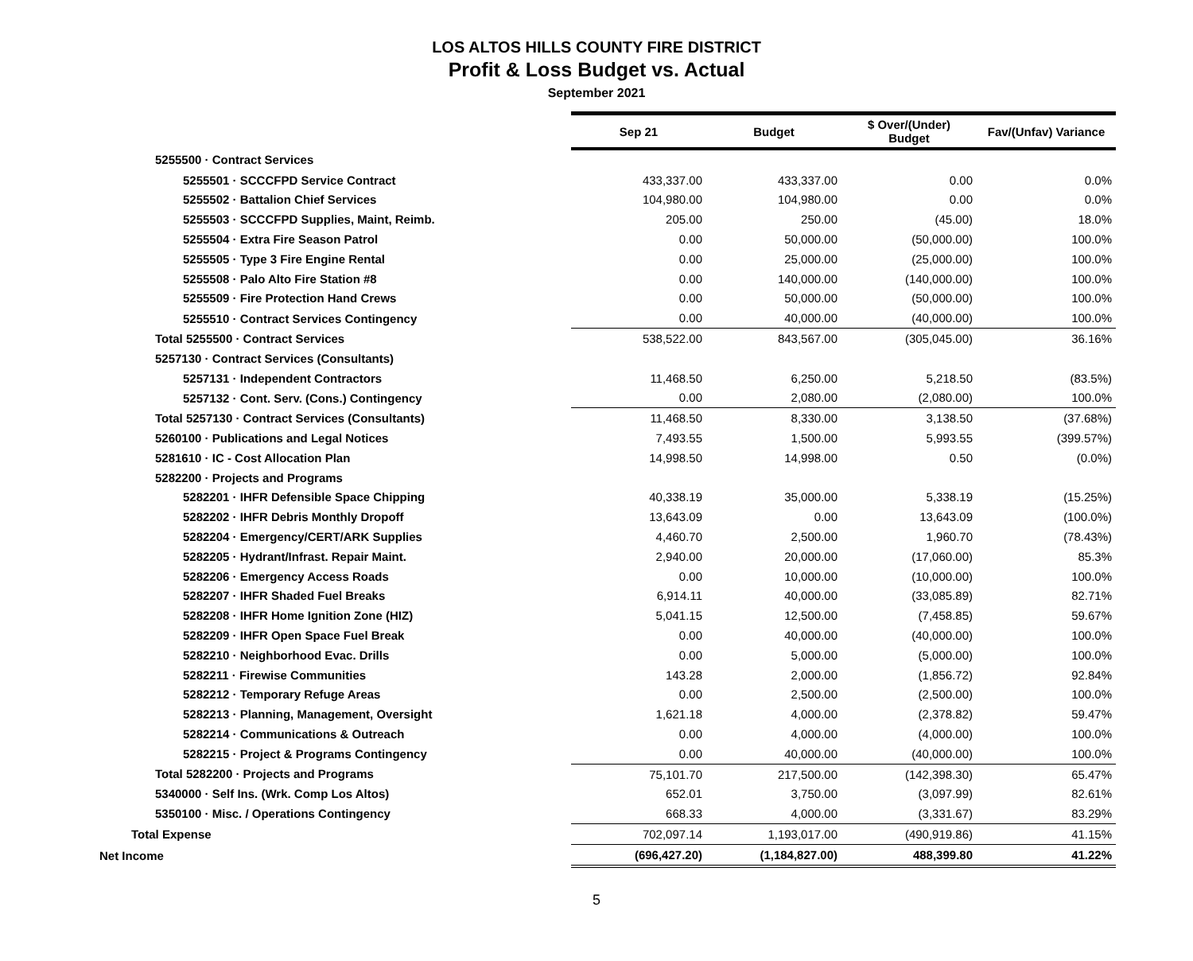LOS ALTOS HILLS COUNTY FIRE DISTRICT
Profit & Loss Budget vs. Actual
September 2021
| | Sep 21 | Budget | $ Over/(Under) Budget | Fav/(Unfav) Variance |
| 5255500 · Contract Services | | | | |
| 5255501 · SCCCFPD Service Contract | 433,337.00 | 433,337.00 | 0.00 | 0.0% |
| 5255502 · Battalion Chief Services | 104,980.00 | 104,980.00 | 0.00 | 0.0% |
| 5255503 · SCCCFPD Supplies, Maint, Reimb. | 205.00 | 250.00 | (45.00) | 18.0% |
| 5255504 · Extra Fire Season Patrol | 0.00 | 50,000.00 | (50,000.00) | 100.0% |
| 5255505 · Type 3 Fire Engine Rental | 0.00 | 25,000.00 | (25,000.00) | 100.0% |
| 5255508 · Palo Alto Fire Station #8 | 0.00 | 140,000.00 | (140,000.00) | 100.0% |
| 5255509 · Fire Protection Hand Crews | 0.00 | 50,000.00 | (50,000.00) | 100.0% |
| 5255510 · Contract Services Contingency | 0.00 | 40,000.00 | (40,000.00) | 100.0% |
| Total 5255500 · Contract Services | 538,522.00 | 843,567.00 | (305,045.00) | 36.16% |
| 5257130 · Contract Services (Consultants) | | | | |
| 5257131 · Independent Contractors | 11,468.50 | 6,250.00 | 5,218.50 | (83.5%) |
| 5257132 · Cont. Serv. (Cons.) Contingency | 0.00 | 2,080.00 | (2,080.00) | 100.0% |
| Total 5257130 · Contract Services (Consultants) | 11,468.50 | 8,330.00 | 3,138.50 | (37.68%) |
| 5260100 · Publications and Legal Notices | 7,493.55 | 1,500.00 | 5,993.55 | (399.57%) |
| 5281610 · IC - Cost Allocation Plan | 14,998.50 | 14,998.00 | 0.50 | (0.0%) |
| 5282200 · Projects and Programs | | | | |
| 5282201 · IHFR Defensible Space Chipping | 40,338.19 | 35,000.00 | 5,338.19 | (15.25%) |
| 5282202 · IHFR Debris Monthly Dropoff | 13,643.09 | 0.00 | 13,643.09 | (100.0%) |
| 5282204 · Emergency/CERT/ARK Supplies | 4,460.70 | 2,500.00 | 1,960.70 | (78.43%) |
| 5282205 · Hydrant/Infrast. Repair Maint. | 2,940.00 | 20,000.00 | (17,060.00) | 85.3% |
| 5282206 · Emergency Access Roads | 0.00 | 10,000.00 | (10,000.00) | 100.0% |
| 5282207 · IHFR Shaded Fuel Breaks | 6,914.11 | 40,000.00 | (33,085.89) | 82.71% |
| 5282208 · IHFR Home Ignition Zone (HIZ) | 5,041.15 | 12,500.00 | (7,458.85) | 59.67% |
| 5282209 · IHFR Open Space Fuel Break | 0.00 | 40,000.00 | (40,000.00) | 100.0% |
| 5282210 · Neighborhood Evac. Drills | 0.00 | 5,000.00 | (5,000.00) | 100.0% |
| 5282211 · Firewise Communities | 143.28 | 2,000.00 | (1,856.72) | 92.84% |
| 5282212 · Temporary Refuge Areas | 0.00 | 2,500.00 | (2,500.00) | 100.0% |
| 5282213 · Planning, Management, Oversight | 1,621.18 | 4,000.00 | (2,378.82) | 59.47% |
| 5282214 · Communications & Outreach | 0.00 | 4,000.00 | (4,000.00) | 100.0% |
| 5282215 · Project & Programs Contingency | 0.00 | 40,000.00 | (40,000.00) | 100.0% |
| Total 5282200 · Projects and Programs | 75,101.70 | 217,500.00 | (142,398.30) | 65.47% |
| 5340000 · Self Ins. (Wrk. Comp Los Altos) | 652.01 | 3,750.00 | (3,097.99) | 82.61% |
| 5350100 · Misc. / Operations Contingency | 668.33 | 4,000.00 | (3,331.67) | 83.29% |
| Total Expense | 702,097.14 | 1,193,017.00 | (490,919.86) | 41.15% |
| Net Income | (696,427.20) | (1,184,827.00) | 488,399.80 | 41.22% |
5